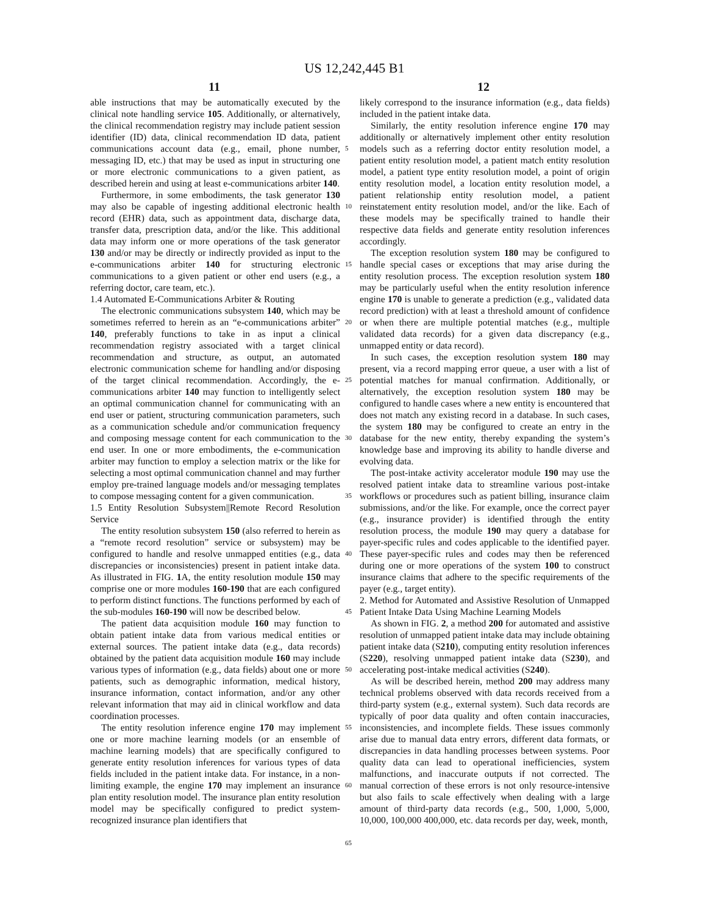US 12,242,445 B1
11 12
able instructions that may be automatically executed by the clinical note handling service 105. Additionally, or alternatively, the clinical recommendation registry may include patient session identifier (ID) data, clinical recommendation ID data, patient communications account data (e.g., email, phone number, messaging ID, etc.) that may be used as input in structuring one or more electronic communications to a given patient, as described herein and using at least e-communications arbiter 140.
Furthermore, in some embodiments, the task generator 130 may also be capable of ingesting additional electronic health record (EHR) data, such as appointment data, discharge data, transfer data, prescription data, and/or the like. This additional data may inform one or more operations of the task generator 130 and/or may be directly or indirectly provided as input to the e-communications arbiter 140 for structuring electronic communications to a given patient or other end users (e.g., a referring doctor, care team, etc.).
1.4 Automated E-Communications Arbiter & Routing
The electronic communications subsystem 140, which may be sometimes referred to herein as an “e-communications arbiter” 140, preferably functions to take in as input a clinical recommendation registry associated with a target clinical recommendation and structure, as output, an automated electronic communication scheme for handling and/or disposing of the target clinical recommendation. Accordingly, the e-communications arbiter 140 may function to intelligently select an optimal communication channel for communicating with an end user or patient, structuring communication parameters, such as a communication schedule and/or communication frequency and composing message content for each communication to the end user. In one or more embodiments, the e-communication arbiter may function to employ a selection matrix or the like for selecting a most optimal communication channel and may further employ pre-trained language models and/or messaging templates to compose messaging content for a given communication.
1.5 Entity Resolution Subsystem||Remote Record Resolution Service
The entity resolution subsystem 150 (also referred to herein as a “remote record resolution” service or subsystem) may be configured to handle and resolve unmapped entities (e.g., data discrepancies or inconsistencies) present in patient intake data. As illustrated in FIG. 1 A, the entity resolution module 150 may comprise one or more modules 160-190 that are each configured to perform distinct functions. The functions performed by each of the sub-modules 160-190 will now be described below.
The patient data acquisition module 160 may function to obtain patient intake data from various medical entities or external sources. The patient intake data (e.g., data records) obtained by the patient data acquisition module 160 may include various types of information (e.g., data fields) about one or more patients, such as demographic information, medical history, insurance information, contact information, and/or any other relevant information that may aid in clinical workflow and data coordination processes.
The entity resolution inference engine 170 may implement one or more machine learning models (or an ensemble of machine learning models) that are specifically configured to generate entity resolution inferences for various types of data fields included in the patient intake data. For instance, in a non-limiting example, the engine 170 may implement an insurance plan entity resolution model. The insurance plan entity resolution model may be specifically configured to predict system-recognized insurance plan identifiers that
5
10
15
20
25
30
35
40
45
50
55
60
65
likely correspond to the insurance information (e.g., data fields) included in the patient intake data.
Similarly, the entity resolution inference engine 170 may additionally or alternatively implement other entity resolution models such as a referring doctor entity resolution model, a patient entity resolution model, a patient match entity resolution model, a patient type entity resolution model, a point of origin entity resolution model, a location entity resolution model, a patient relationship entity resolution model, a patient reinstatement entity resolution model, and/or the like. Each of these models may be specifically trained to handle their respective data fields and generate entity resolution inferences accordingly.
The exception resolution system 180 may be configured to handle special cases or exceptions that may arise during the entity resolution process. The exception resolution system 180 may be particularly useful when the entity resolution inference engine 170 is unable to generate a prediction (e.g., validated data record prediction) with at least a threshold amount of confidence or when there are multiple potential matches (e.g., multiple validated data records) for a given data discrepancy (e.g., unmapped entity or data record).
In such cases, the exception resolution system 180 may present, via a record mapping error queue, a user with a list of potential matches for manual confirmation. Additionally, or alternatively, the exception resolution system 180 may be configured to handle cases where a new entity is encountered that does not match any existing record in a database. In such cases, the system 180 may be configured to create an entry in the database for the new entity, thereby expanding the system’s knowledge base and improving its ability to handle diverse and evolving data.
The post-intake activity accelerator module 190 may use the resolved patient intake data to streamline various post-intake workflows or procedures such as patient billing, insurance claim submissions, and/or the like. For example, once the correct payer (e.g., insurance provider) is identified through the entity resolution process, the module 190 may query a database for payer-specific rules and codes applicable to the identified payer. These payer-specific rules and codes may then be referenced during one or more operations of the system 100 to construct insurance claims that adhere to the specific requirements of the payer (e.g., target entity).
2. Method for Automated and Assistive Resolution of Unmapped Patient Intake Data Using Machine Learning Models
As shown in FIG. 2, a method 200 for automated and assistive resolution of unmapped patient intake data may include obtaining patient intake data (S210), computing entity resolution inferences (S220), resolving unmapped patient intake data (S230), and accelerating post-intake medical activities (S240).
As will be described herein, method 200 may address many technical problems observed with data records received from a third-party system (e.g., external system). Such data records are typically of poor data quality and often contain inaccuracies, inconsistencies, and incomplete fields. These issues commonly arise due to manual data entry errors, different data formats, or discrepancies in data handling processes between systems. Poor quality data can lead to operational inefficiencies, system malfunctions, and inaccurate outputs if not corrected. The manual correction of these errors is not only resource-intensive but also fails to scale effectively when dealing with a large amount of third-party data records (e.g., 500, 1,000, 5,000, 10,000, 100,000 400,000, etc. data records per day, week, month,